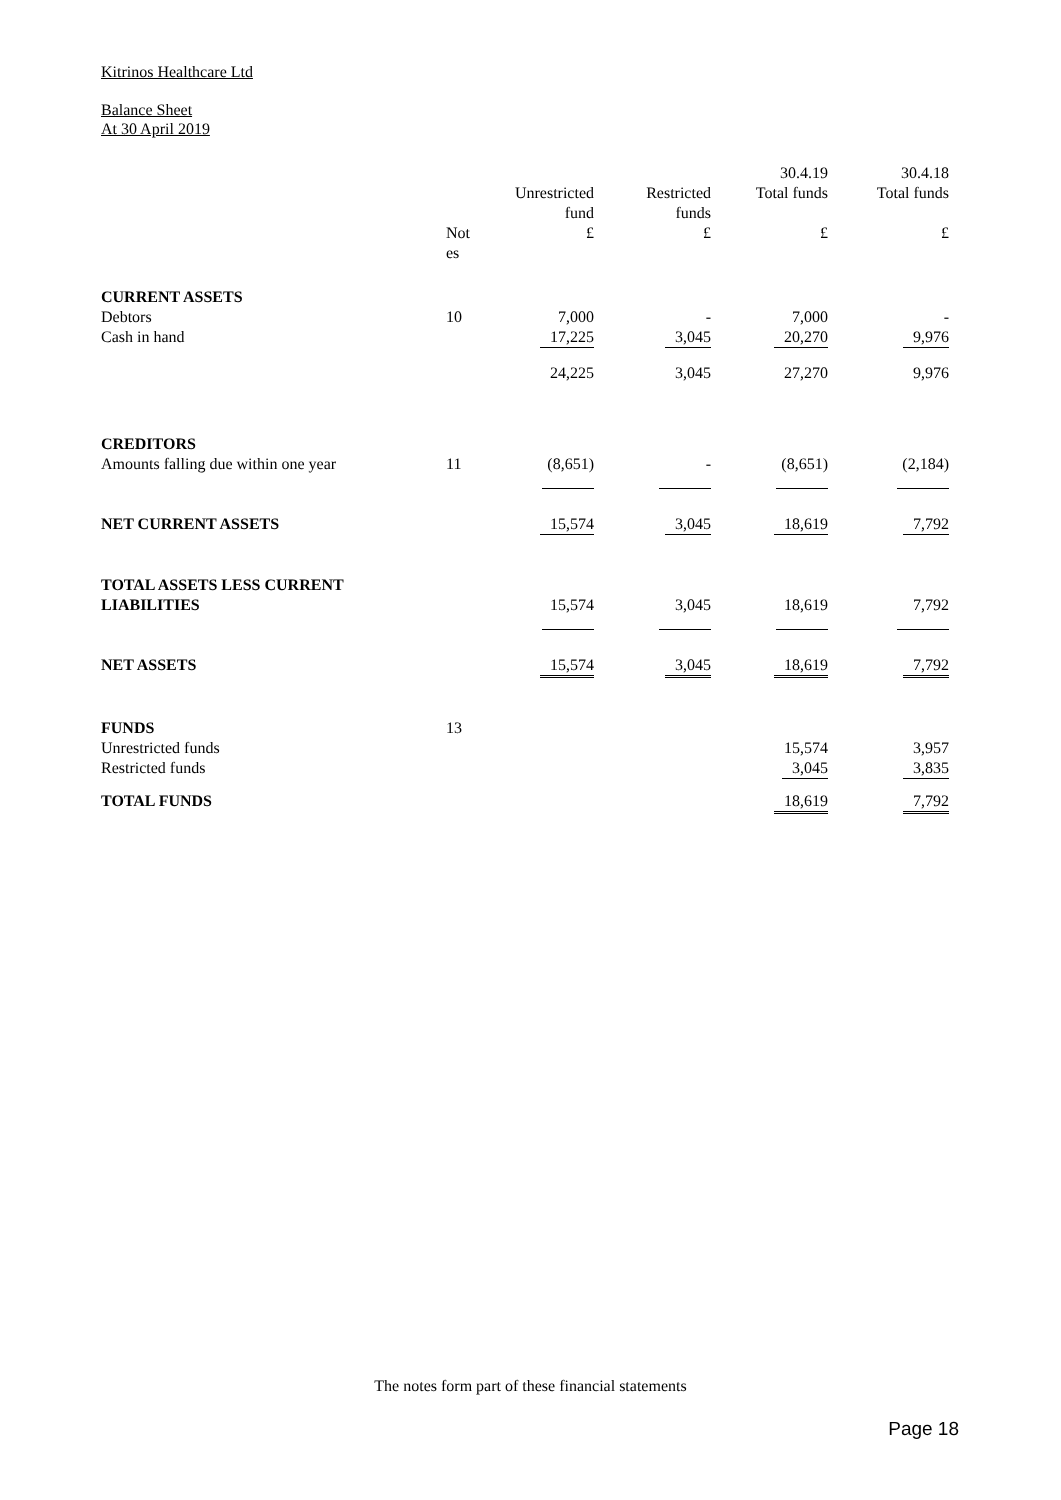Kitrinos Healthcare Ltd
Balance Sheet
At 30 April 2019
| | | | | 30.4.19 | 30.4.18 |
| --- | --- | --- | --- | --- | --- |
| | | Unrestricted fund | Restricted funds | Total funds | Total funds |
| | Not es | £ | £ | £ | £ |
| CURRENT ASSETS Debtors Cash in hand | 10 | 7,000 17,225 | - 3,045 | 7,000 20,270 | - 9,976 |
| | | 24,225 | 3,045 | 27,270 | 9,976 |
| CREDITORS Amounts falling due within one year | 11 | (8,651) | - | (8,651) | (2,184) |
| NET CURRENT ASSETS | | 15,574 | 3,045 | 18,619 | 7,792 |
| TOTAL ASSETS LESS CURRENT LIABILITIES | | 15,574 | 3,045 | 18,619 | 7,792 |
| NET ASSETS | | 15,574 | 3,045 | 18,619 | 7,792 |
| FUNDS Unrestricted funds Restricted funds | 13 | | | 15,574 3,045 | 3,957 3,835 |
| TOTAL FUNDS | | | | 18,619 | 7,792 |
The notes form part of these financial statements
Page 18